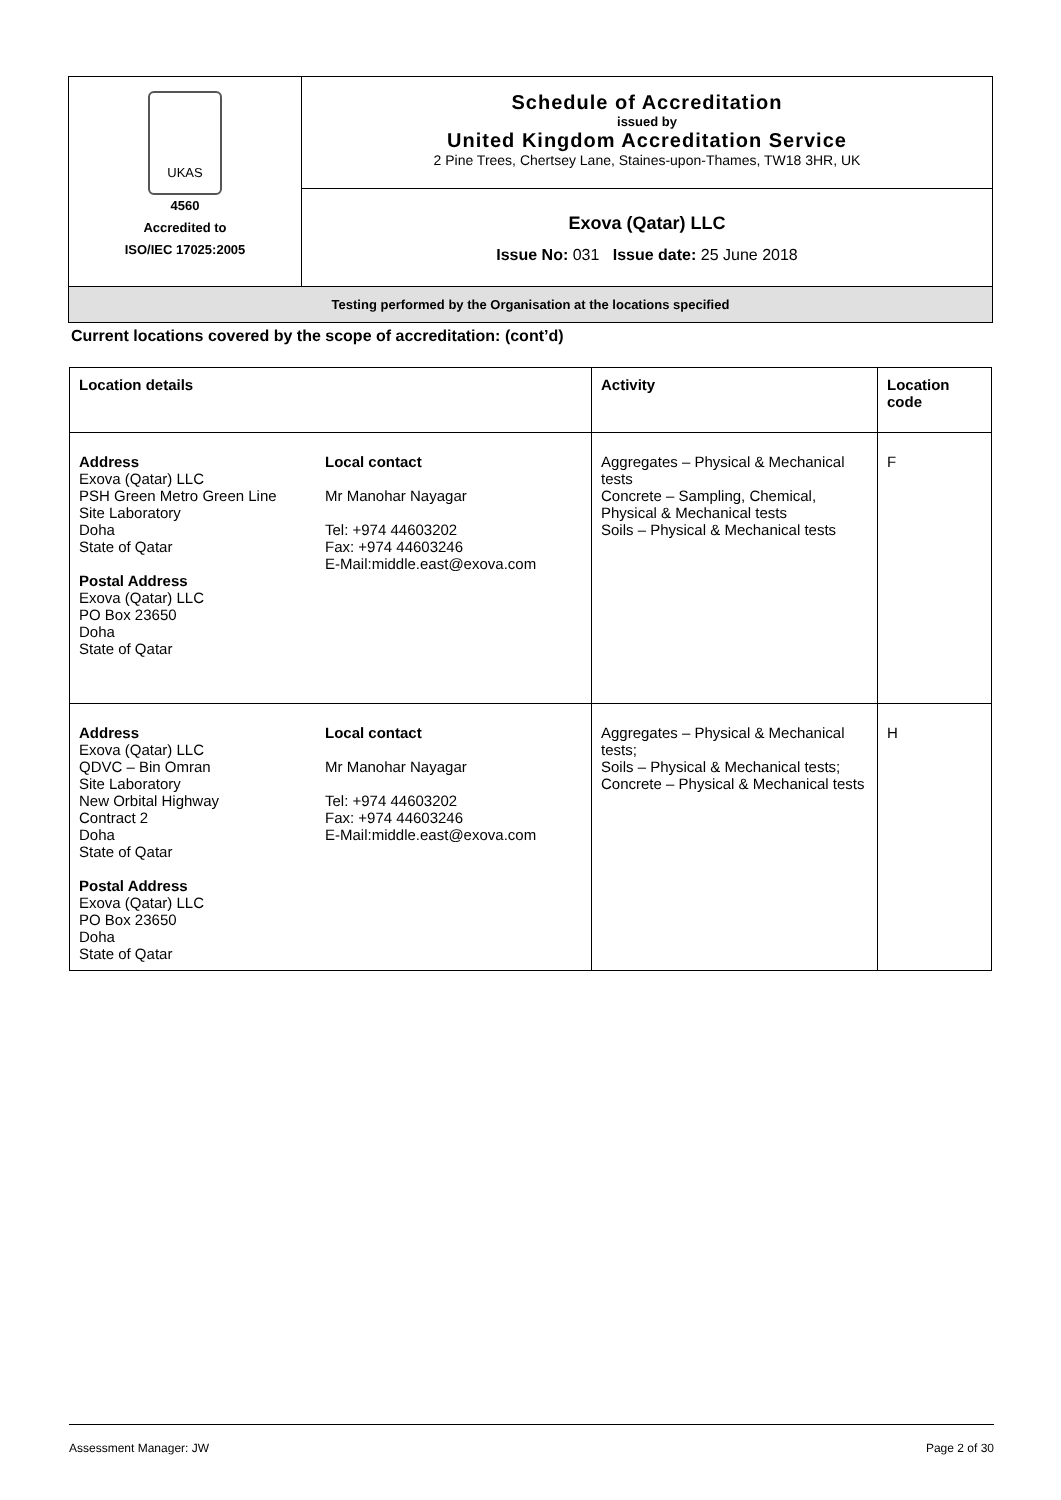| UKAS 4560 Accredited to ISO/IEC 17025:2005 | Schedule of Accreditation issued by United Kingdom Accreditation Service 2 Pine Trees, Chertsey Lane, Staines-upon-Thames, TW18 3HR, UK |
| | Exova (Qatar) LLC Issue No: 031 Issue date: 25 June 2018 |
| Testing performed by the Organisation at the locations specified | |
Current locations covered by the scope of accreditation: (cont’d)
| Location details | Activity | Location code |
| --- | --- | --- |
| Address Exova (Qatar) LLC PSH Green Metro Green Line Site Laboratory Doha State of Qatar Postal Address Exova (Qatar) LLC PO Box 23650 Doha State of Qatar Local contact Mr Manohar Nayagar Tel: +974 44603202 Fax: +974 44603246 E-Mail:middle.east@exova.com | Aggregates – Physical & Mechanical tests Concrete – Sampling, Chemical, Physical & Mechanical tests Soils – Physical & Mechanical tests | F |
| Address Exova (Qatar) LLC QDVC – Bin Omran Site Laboratory New Orbital Highway Contract 2 Doha State of Qatar Postal Address Exova (Qatar) LLC PO Box 23650 Doha State of Qatar Local contact Mr Manohar Nayagar Tel: +974 44603202 Fax: +974 44603246 E-Mail:middle.east@exova.com | Aggregates – Physical & Mechanical tests; Soils – Physical & Mechanical tests; Concrete – Physical & Mechanical tests | H |
Assessment Manager: JW Page 2 of 30